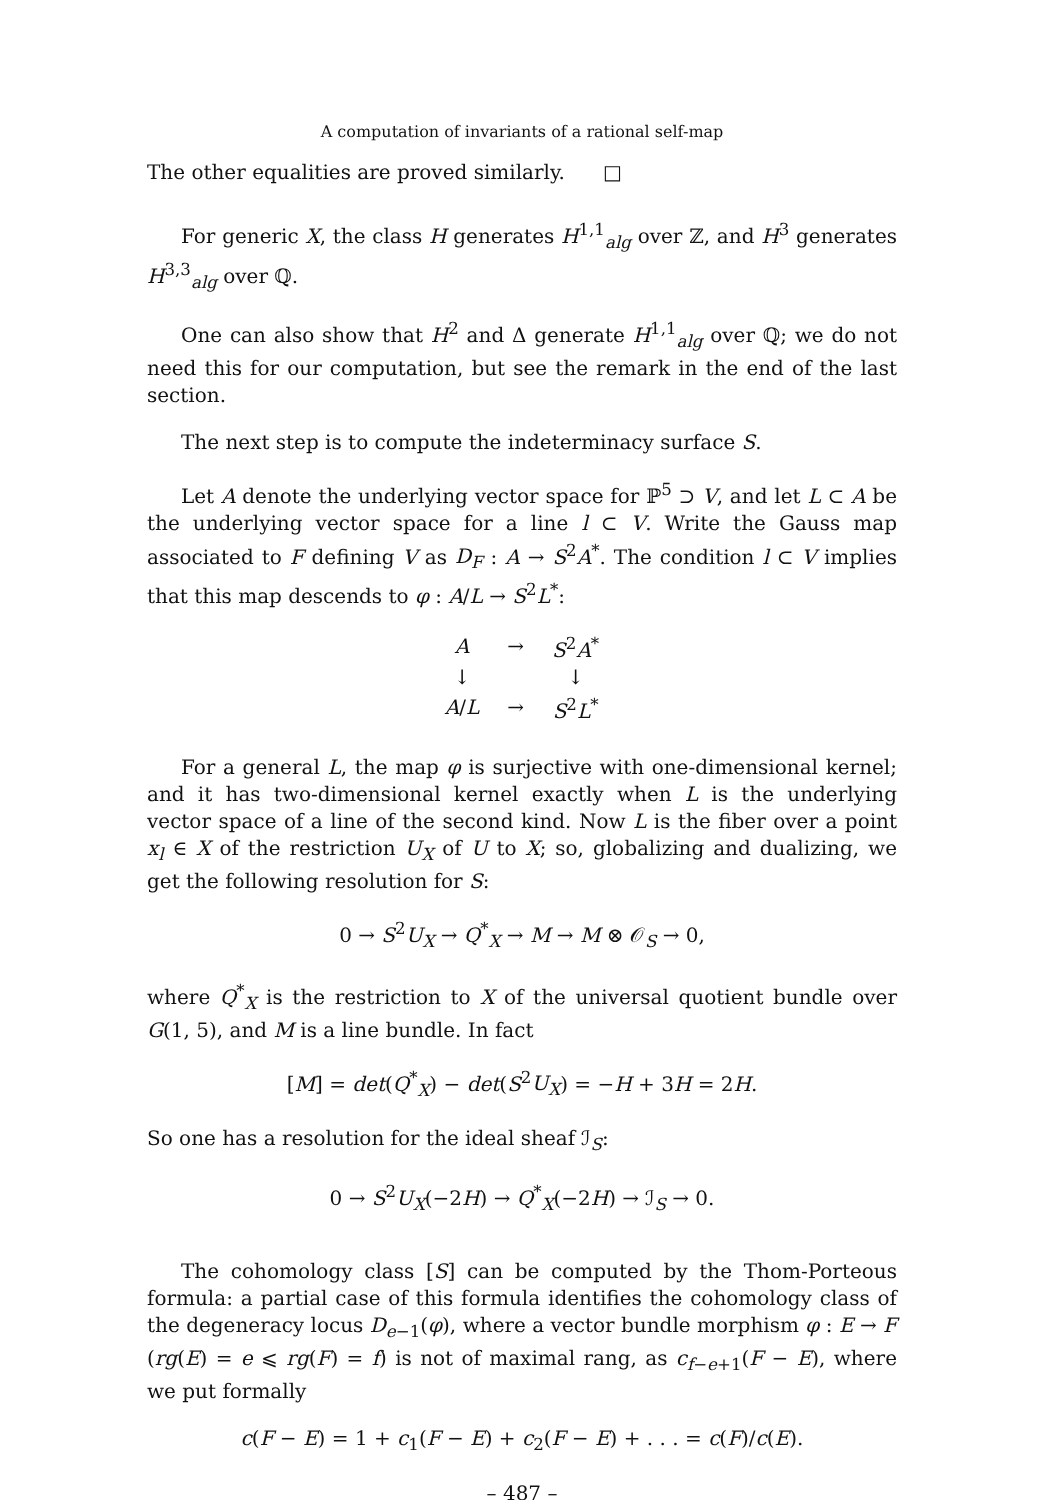A computation of invariants of a rational self-map
The other equalities are proved similarly. □
For generic X, the class H generates H<sup>1,1</sup><sub>alg</sub> over ℤ, and H<sup>3</sup> generates H<sup>3,3</sup><sub>alg</sub> over ℚ.
One can also show that H<sup>2</sup> and Δ generate H<sup>1,1</sup><sub>alg</sub> over ℚ; we do not need this for our computation, but see the remark in the end of the last section.
The next step is to compute the indeterminacy surface S.
Let A denote the underlying vector space for ℙ<sup>5</sup> ⊃ V, and let L ⊂ A be the underlying vector space for a line l ⊂ V. Write the Gauss map associated to F defining V as D<sub>F</sub> : A → S<sup>2</sup>A<sup>*</sup>. The condition l ⊂ V implies that this map descends to φ : A/L → S<sup>2</sup>L<sup>*</sup>:
| A | → | S<sup>2</sup> A<sup>*</sup> |
| ↓ | | ↓ |
| A / L | → | S<sup>2</sup> L<sup>*</sup> |
For a general L, the map φ is surjective with one-dimensional kernel; and it has two-dimensional kernel exactly when L is the underlying vector space of a line of the second kind. Now L is the fiber over a point x<sub>l</sub> ∈ X of the restriction U<sub>X</sub> of U to X; so, globalizing and dualizing, we get the following resolution for S:
0 → S<sup>2</sup>U<sub>X</sub> → Q<sup>*</sup><sub>X</sub> → M → M ⊗ 𝒪<sub>S</sub> → 0,
where Q<sup>*</sup><sub>X</sub> is the restriction to X of the universal quotient bundle over G(1, 5), and M is a line bundle. In fact
[M] = det(Q<sup>*</sup><sub>X</sub>) − det(S<sup>2</sup>U<sub>X</sub>) = −H + 3H = 2H.
So one has a resolution for the ideal sheaf ℐ<sub>S</sub>:
0 → S<sup>2</sup>U<sub>X</sub>(−2H) → Q<sup>*</sup><sub>X</sub>(−2H) → ℐ<sub>S</sub> → 0.
The cohomology class [S] can be computed by the Thom-Porteous formula: a partial case of this formula identifies the cohomology class of the degeneracy locus D<sub>e−1</sub>(φ), where a vector bundle morphism φ : E → F (rg(E) = e ⩽ rg(F) = f) is not of maximal rang, as c<sub>f−e+1</sub>(F − E), where we put formally
c(F − E) = 1 + c<sub>1</sub>(F − E) + c<sub>2</sub>(F − E) + . . . = c(F)/c(E).
– 487 –